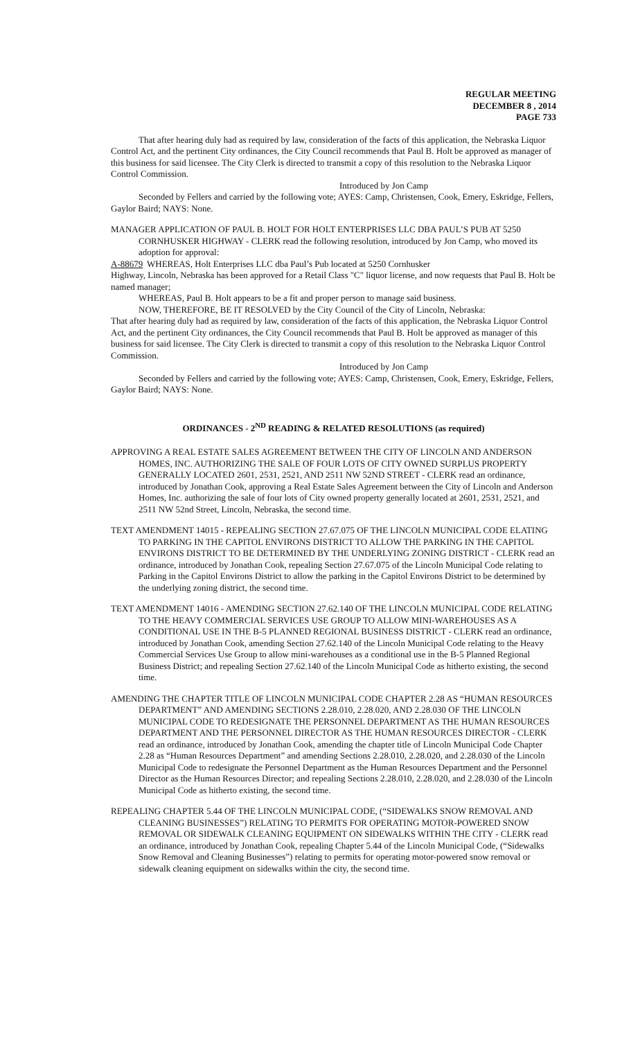REGULAR MEETING
DECEMBER 8 , 2014
PAGE 733
That after hearing duly had as required by law, consideration of the facts of this application, the Nebraska Liquor Control Act, and the pertinent City ordinances, the City Council recommends that Paul B. Holt be approved as manager of this business for said licensee. The City Clerk is directed to transmit a copy of this resolution to the Nebraska Liquor Control Commission.
Introduced by Jon Camp
Seconded by Fellers and carried by the following vote; AYES: Camp, Christensen, Cook, Emery, Eskridge, Fellers, Gaylor Baird; NAYS: None.
MANAGER APPLICATION OF PAUL B. HOLT FOR HOLT ENTERPRISES LLC DBA PAUL’S PUB AT 5250 CORNHUSKER HIGHWAY - CLERK read the following resolution, introduced by Jon Camp, who moved its adoption for approval:
A-88679
WHEREAS, Holt Enterprises LLC dba Paul’s Pub located at 5250 Cornhusker
Highway, Lincoln, Nebraska has been approved for a Retail Class "C" liquor license, and now requests that Paul B. Holt be named manager;
WHEREAS, Paul B. Holt appears to be a fit and proper person to manage said business.
NOW, THEREFORE, BE IT RESOLVED by the City Council of the City of Lincoln, Nebraska:
That after hearing duly had as required by law, consideration of the facts of this application, the Nebraska Liquor Control Act, and the pertinent City ordinances, the City Council recommends that Paul B. Holt be approved as manager of this business for said licensee. The City Clerk is directed to transmit a copy of this resolution to the Nebraska Liquor Control Commission.
Introduced by Jon Camp
Seconded by Fellers and carried by the following vote; AYES: Camp, Christensen, Cook, Emery, Eskridge, Fellers, Gaylor Baird; NAYS: None.
ORDINANCES - 2<sup>ND</sup> READING & RELATED RESOLUTIONS (as required)
APPROVING A REAL ESTATE SALES AGREEMENT BETWEEN THE CITY OF LINCOLN AND ANDERSON HOMES, INC. AUTHORIZING THE SALE OF FOUR LOTS OF CITY OWNED SURPLUS PROPERTY GENERALLY LOCATED 2601, 2531, 2521, AND 2511 NW 52ND STREET - CLERK read an ordinance, introduced by Jonathan Cook, approving a Real Estate Sales Agreement between the City of Lincoln and Anderson Homes, Inc. authorizing the sale of four lots of City owned property generally located at 2601, 2531, 2521, and 2511 NW 52nd Street, Lincoln, Nebraska, the second time.
TEXT AMENDMENT 14015 - REPEALING SECTION 27.67.075 OF THE LINCOLN MUNICIPAL CODE ELATING TO PARKING IN THE CAPITOL ENVIRONS DISTRICT TO ALLOW THE PARKING IN THE CAPITOL ENVIRONS DISTRICT TO BE DETERMINED BY THE UNDERLYING ZONING DISTRICT - CLERK read an ordinance, introduced by Jonathan Cook, repealing Section 27.67.075 of the Lincoln Municipal Code relating to Parking in the Capitol Environs District to allow the parking in the Capitol Environs District to be determined by the underlying zoning district, the second time.
TEXT AMENDMENT 14016 - AMENDING SECTION 27.62.140 OF THE LINCOLN MUNICIPAL CODE RELATING TO THE HEAVY COMMERCIAL SERVICES USE GROUP TO ALLOW MINI-WAREHOUSES AS A CONDITIONAL USE IN THE B-5 PLANNED REGIONAL BUSINESS DISTRICT - CLERK read an ordinance, introduced by Jonathan Cook, amending Section 27.62.140 of the Lincoln Municipal Code relating to the Heavy Commercial Services Use Group to allow mini-warehouses as a conditional use in the B-5 Planned Regional Business District; and repealing Section 27.62.140 of the Lincoln Municipal Code as hitherto existing, the second time.
AMENDING THE CHAPTER TITLE OF LINCOLN MUNICIPAL CODE CHAPTER 2.28 AS “HUMAN RESOURCES DEPARTMENT” AND AMENDING SECTIONS 2.28.010, 2.28.020, AND 2.28.030 OF THE LINCOLN MUNICIPAL CODE TO REDESIGNATE THE PERSONNEL DEPARTMENT AS THE HUMAN RESOURCES DEPARTMENT AND THE PERSONNEL DIRECTOR AS THE HUMAN RESOURCES DIRECTOR - CLERK read an ordinance, introduced by Jonathan Cook, amending the chapter title of Lincoln Municipal Code Chapter 2.28 as “Human Resources Department” and amending Sections 2.28.010, 2.28.020, and 2.28.030 of the Lincoln Municipal Code to redesignate the Personnel Department as the Human Resources Department and the Personnel Director as the Human Resources Director; and repealing Sections 2.28.010, 2.28.020, and 2.28.030 of the Lincoln Municipal Code as hitherto existing, the second time.
REPEALING CHAPTER 5.44 OF THE LINCOLN MUNICIPAL CODE, (“SIDEWALKS SNOW REMOVAL AND CLEANING BUSINESSES”) RELATING TO PERMITS FOR OPERATING MOTOR-POWERED SNOW REMOVAL OR SIDEWALK CLEANING EQUIPMENT ON SIDEWALKS WITHIN THE CITY - CLERK read an ordinance, introduced by Jonathan Cook, repealing Chapter 5.44 of the Lincoln Municipal Code, (“Sidewalks Snow Removal and Cleaning Businesses”) relating to permits for operating motor-powered snow removal or sidewalk cleaning equipment on sidewalks within the city, the second time.